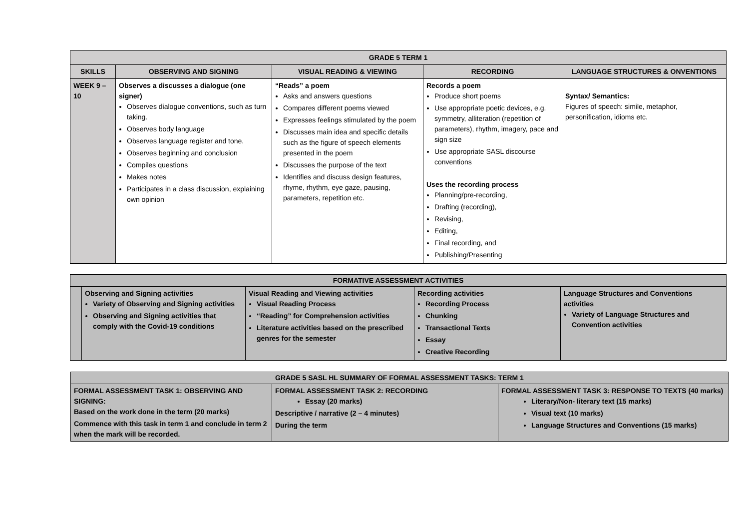| GRADE 5 TERM 1 | | | | |
| --- | --- | --- | --- | --- |
| SKILLS | OBSERVING AND SIGNING | VISUAL READING & VIEWING | RECORDING | LANGUAGE STRUCTURES & ONVENTIONS |
| WEEK 9 – 10 | Observes a discusses a dialogue (one signer) Observes dialogue conventions, such as turn taking. Observes body language Observes language register and tone. Observes beginning and conclusion Compiles questions Makes notes Participates in a class discussion, explaining own opinion | “Reads” a poem Asks and answers questions Compares different poems viewed Expresses feelings stimulated by the poem Discusses main idea and specific details such as the figure of speech elements presented in the poem Discusses the purpose of the text Identifies and discuss design features, rhyme, rhythm, eye gaze, pausing, parameters, repetition etc. | Records a poem Produce short poems Use appropriate poetic devices, e.g. symmetry, alliteration (repetition of parameters), rhythm, imagery, pace and sign size Use appropriate SASL discourse conventions Uses the recording process Planning/pre-recording, Drafting (recording), Revising, Editing, Final recording, and Publishing/Presenting | Syntax/ Semantics: Figures of speech: simile, metaphor, personification, idioms etc. |
| FORMATIVE ASSESSMENT ACTIVITIES | | | | |
| --- | --- | --- | --- | --- |
| | Observing and Signing activities Variety of Observing and Signing activities Observing and Signing activities that comply with the Covid-19 conditions | Visual Reading and Viewing activities Visual Reading Process “Reading” for Comprehension activities Literature activities based on the prescribed genres for the semester | Recording activities Recording Process Chunking Transactional Texts Essay Creative Recording | Language Structures and Conventions activities Variety of Language Structures and Convention activities |
| GRADE 5 SASL HL SUMMARY OF FORMAL ASSESSMENT TASKS: TERM 1 | | |
| --- | --- | --- |
| FORMAL ASSESSMENT TASK 1: OBSERVING AND SIGNING: Based on the work done in the term (20 marks) Commence with this task in term 1 and conclude in term 2 when the mark will be recorded. | FORMAL ASSESSMENT TASK 2: RECORDING Essay (20 marks) Descriptive / narrative (2 – 4 minutes) During the term | FORMAL ASSESSMENT TASK 3: RESPONSE TO TEXTS (40 marks) Literary/Non- literary text (15 marks) Visual text (10 marks) Language Structures and Conventions (15 marks) |